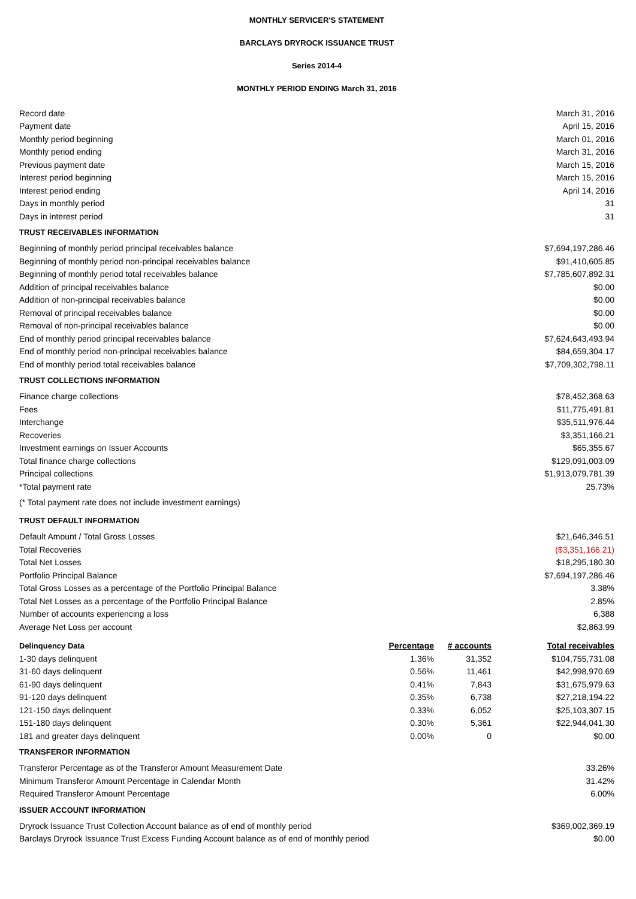MONTHLY SERVICER'S STATEMENT
BARCLAYS DRYROCK ISSUANCE TRUST
Series 2014-4
MONTHLY PERIOD ENDING March 31, 2016
| Record date | March 31, 2016 |
| Payment date | April 15, 2016 |
| Monthly period beginning | March 01, 2016 |
| Monthly period ending | March 31, 2016 |
| Previous payment date | March 15, 2016 |
| Interest period beginning | March 15, 2016 |
| Interest period ending | April 14, 2016 |
| Days in monthly period | 31 |
| Days in interest period | 31 |
| TRUST RECEIVABLES INFORMATION | |
| Beginning of monthly period principal receivables balance | $7,694,197,286.46 |
| Beginning of monthly period non-principal receivables balance | $91,410,605.85 |
| Beginning of monthly period total receivables balance | $7,785,607,892.31 |
| Addition of principal receivables balance | $0.00 |
| Addition of non-principal receivables balance | $0.00 |
| Removal of principal receivables balance | $0.00 |
| Removal of non-principal receivables balance | $0.00 |
| End of monthly period principal receivables balance | $7,624,643,493.94 |
| End of monthly period non-principal receivables balance | $84,659,304.17 |
| End of monthly period total receivables balance | $7,709,302,798.11 |
| TRUST COLLECTIONS INFORMATION | |
| Finance charge collections | $78,452,368.63 |
| Fees | $11,775,491.81 |
| Interchange | $35,511,976.44 |
| Recoveries | $3,351,166.21 |
| Investment earnings on Issuer Accounts | $65,355.67 |
| Total finance charge collections | $129,091,003.09 |
| Principal collections | $1,913,079,781.39 |
| *Total payment rate | 25.73% |
| (* Total payment rate does not include investment earnings) | |
| TRUST DEFAULT INFORMATION | |
| Default Amount / Total Gross Losses | $21,646,346.51 |
| Total Recoveries | ($3,351,166.21) |
| Total Net Losses | $18,295,180.30 |
| Portfolio Principal Balance | $7,694,197,286.46 |
| Total Gross Losses as a percentage of the Portfolio Principal Balance | 3.38% |
| Total Net Losses as a percentage of the Portfolio Principal Balance | 2.85% |
| Number of accounts experiencing a loss | 6,388 |
| Average Net Loss per account | $2,863.99 |
| Delinquency Data | Percentage | # accounts | Total receivables |
| --- | --- | --- | --- |
| 1-30 days delinquent | 1.36% | 31,352 | $104,755,731.08 |
| 31-60 days delinquent | 0.56% | 11,461 | $42,998,970.69 |
| 61-90 days delinquent | 0.41% | 7,843 | $31,675,979.63 |
| 91-120 days delinquent | 0.35% | 6,738 | $27,218,194.22 |
| 121-150 days delinquent | 0.33% | 6,052 | $25,103,307.15 |
| 151-180 days delinquent | 0.30% | 5,361 | $22,944,041.30 |
| 181 and greater days delinquent | 0.00% | 0 | $0.00 |
| TRANSFEROR INFORMATION | |
| Transferor Percentage as of the Transferor Amount Measurement Date | 33.26% |
| Minimum Transferor Amount Percentage in Calendar Month | 31.42% |
| Required Transferor Amount Percentage | 6.00% |
| ISSUER ACCOUNT INFORMATION | |
| Dryrock Issuance Trust Collection Account balance as of end of monthly period | $369,002,369.19 |
| Barclays Dryrock Issuance Trust Excess Funding Account balance as of end of monthly period | $0.00 |